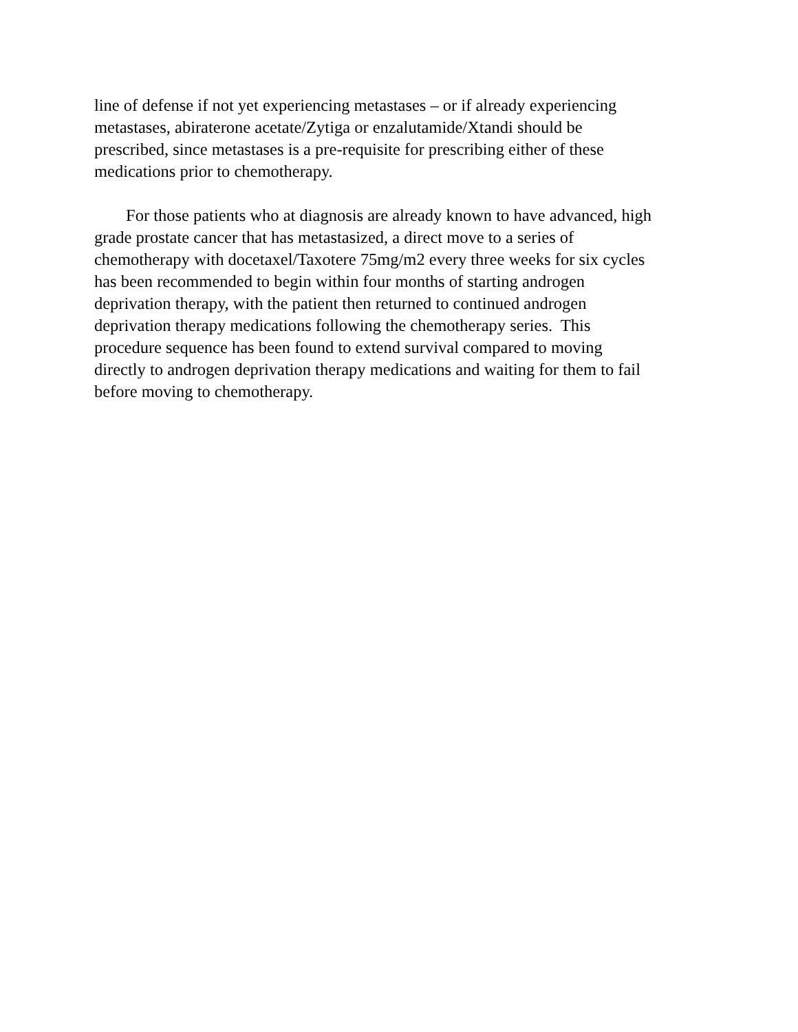line of defense if not yet experiencing metastases – or if already experiencing
metastases, abiraterone acetate/Zytiga or enzalutamide/Xtandi should be
prescribed, since metastases is a pre-requisite for prescribing either of these
medications prior to chemotherapy.
For those patients who at diagnosis are already known to have advanced, high
grade prostate cancer that has metastasized, a direct move to a series of
chemotherapy with docetaxel/Taxotere 75mg/m2 every three weeks for six cycles
has been recommended to begin within four months of starting androgen
deprivation therapy, with the patient then returned to continued androgen
deprivation therapy medications following the chemotherapy series. This
procedure sequence has been found to extend survival compared to moving
directly to androgen deprivation therapy medications and waiting for them to fail
before moving to chemotherapy.